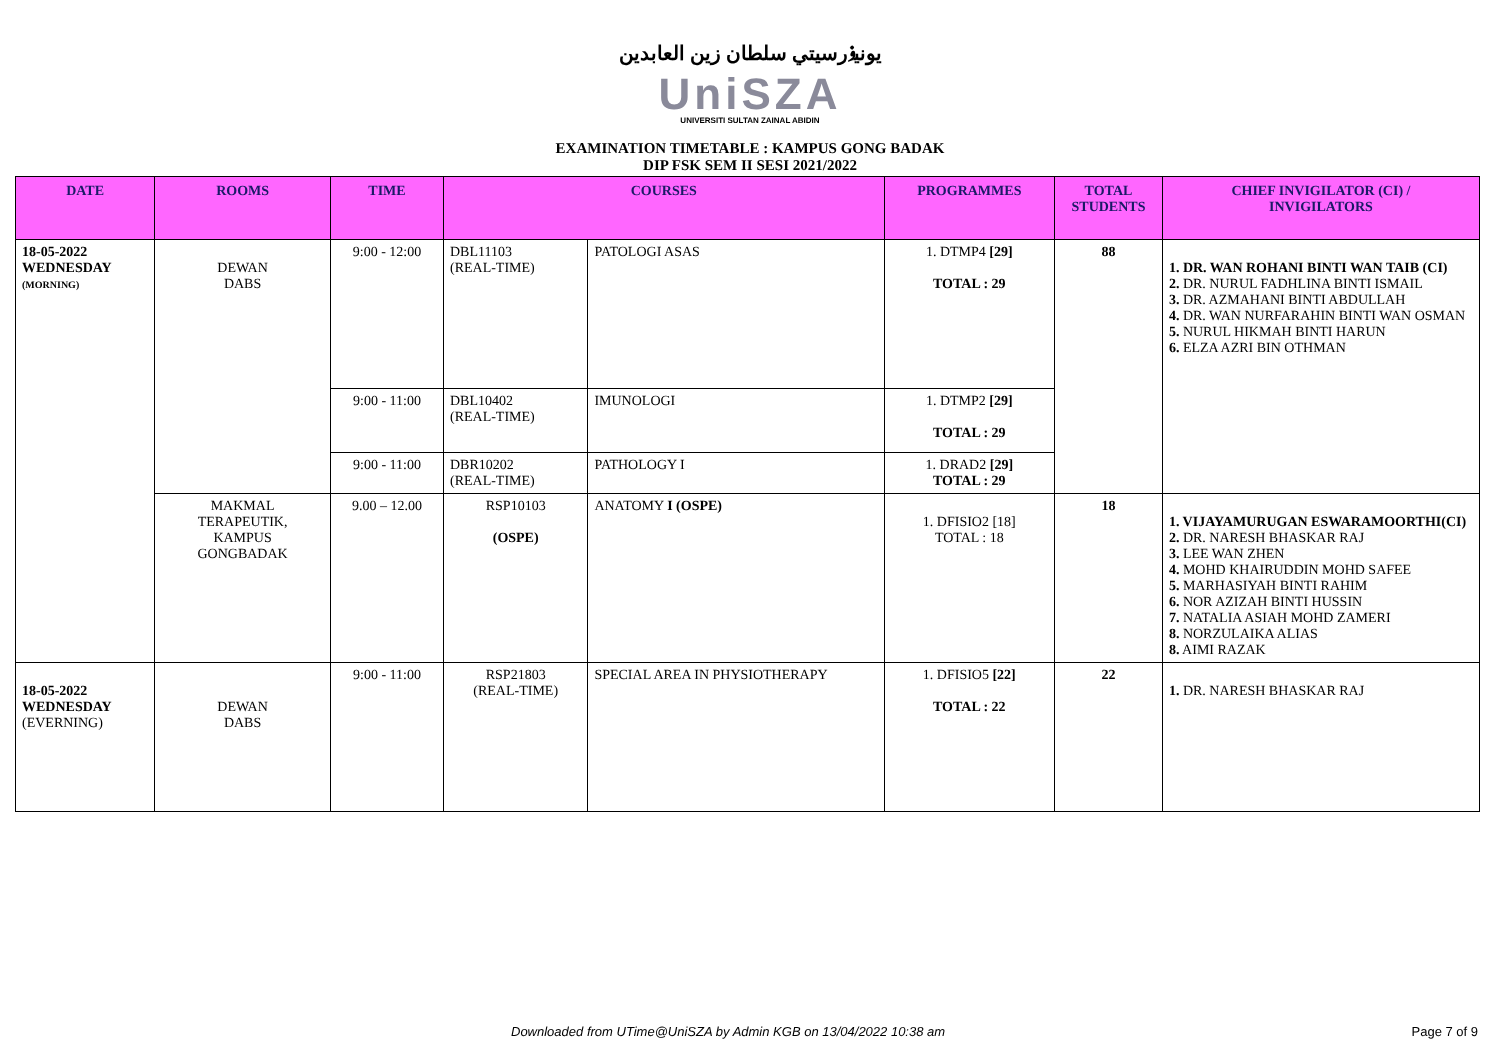يونيۏرسيتي سلطان زين العابدين
UniSZA
UNIVERSITI SULTAN ZAINAL ABIDIN
EXAMINATION TIMETABLE : KAMPUS GONG BADAK
DIP FSK SEM II SESI 2021/2022
| DATE | ROOMS | TIME | COURSES | | PROGRAMMES | TOTAL STUDENTS | CHIEF INVIGILATOR (CI) / INVIGILATORS |
| --- | --- | --- | --- | --- | --- | --- | --- |
| 18-05-2022 WEDNESDAY (MORNING) | DEWAN DABS | 9:00 - 12:00 | DBL11103 (REAL-TIME) | PATOLOGI ASAS | 1. DTMP4 [29] TOTAL : 29 | 88 | 1. DR. WAN ROHANI BINTI WAN TAIB (CI) 2. DR. NURUL FADHLINA BINTI ISMAIL 3. DR. AZMAHANI BINTI ABDULLAH 4. DR. WAN NURFARAHIN BINTI WAN OSMAN 5. NURUL HIKMAH BINTI HARUN 6. ELZA AZRI BIN OTHMAN |
| | | 9:00 - 11:00 | DBL10402 (REAL-TIME) | IMUNOLOGI | 1. DTMP2 [29] TOTAL : 29 | | |
| | | 9:00 - 11:00 | DBR10202 (REAL-TIME) | PATHOLOGY I | 1. DRAD2 [29] TOTAL : 29 | | |
| | MAKMAL TERAPEUTIK, KAMPUS GONGBADAK | 9.00 – 12.00 | RSP10103 (OSPE) | ANATOMY I (OSPE) | 1. DFISIO2 [18] TOTAL : 18 | 18 | 1. VIJAYAMURUGAN ESWARAMOORTHI(CI) 2. DR. NARESH BHASKAR RAJ 3. LEE WAN ZHEN 4. MOHD KHAIRUDDIN MOHD SAFEE 5. MARHASIYAH BINTI RAHIM 6. NOR AZIZAH BINTI HUSSIN 7. NATALIA ASIAH MOHD ZAMERI 8. NORZULAIKA ALIAS 8. AIMI RAZAK |
| 18-05-2022 WEDNESDAY (EVERNING) | DEWAN DABS | 9:00 - 11:00 | RSP21803 (REAL-TIME) | SPECIAL AREA IN PHYSIOTHERAPY | 1. DFISIO5 [22] TOTAL : 22 | 22 | 1. DR. NARESH BHASKAR RAJ |
Downloaded from UTime@UniSZA by Admin KGB on 13/04/2022 10:38 am Page 7 of 9